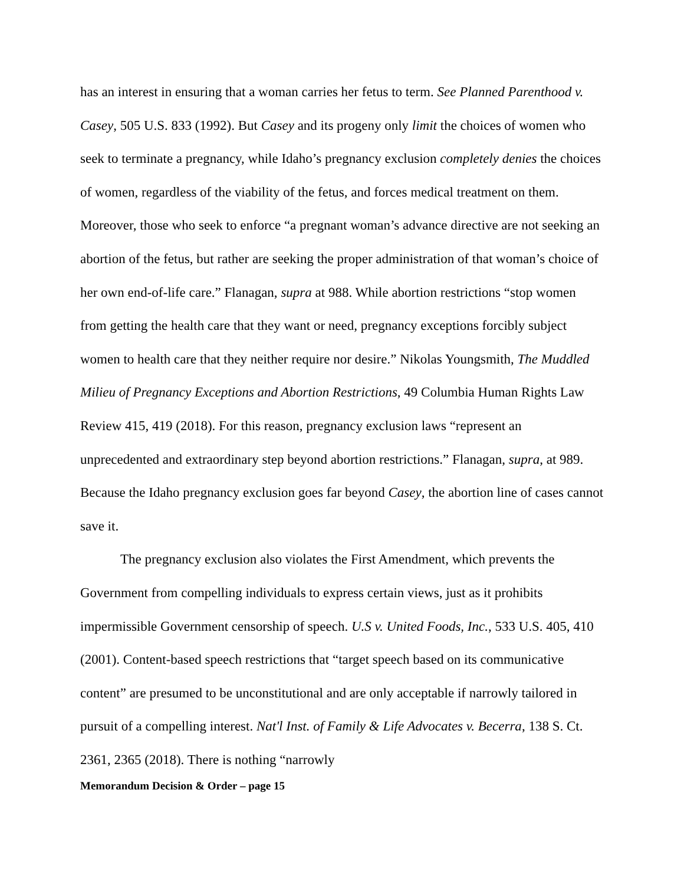has an interest in ensuring that a woman carries her fetus to term. See Planned Parenthood v. Casey, 505 U.S. 833 (1992). But Casey and its progeny only limit the choices of women who seek to terminate a pregnancy, while Idaho’s pregnancy exclusion completely denies the choices of women, regardless of the viability of the fetus, and forces medical treatment on them. Moreover, those who seek to enforce “a pregnant woman’s advance directive are not seeking an abortion of the fetus, but rather are seeking the proper administration of that woman’s choice of her own end-of-life care.” Flanagan, supra at 988. While abortion restrictions “stop women from getting the health care that they want or need, pregnancy exceptions forcibly subject women to health care that they neither require nor desire.” Nikolas Youngsmith, The Muddled Milieu of Pregnancy Exceptions and Abortion Restrictions, 49 Columbia Human Rights Law Review 415, 419 (2018). For this reason, pregnancy exclusion laws “represent an unprecedented and extraordinary step beyond abortion restrictions.” Flanagan, supra, at 989. Because the Idaho pregnancy exclusion goes far beyond Casey, the abortion line of cases cannot save it.
The pregnancy exclusion also violates the First Amendment, which prevents the Government from compelling individuals to express certain views, just as it prohibits impermissible Government censorship of speech. U.S v. United Foods, Inc., 533 U.S. 405, 410 (2001). Content-based speech restrictions that “target speech based on its communicative content” are presumed to be unconstitutional and are only acceptable if narrowly tailored in pursuit of a compelling interest. Nat'l Inst. of Family & Life Advocates v. Becerra, 138 S. Ct. 2361, 2365 (2018). There is nothing “narrowly
Memorandum Decision & Order – page 15